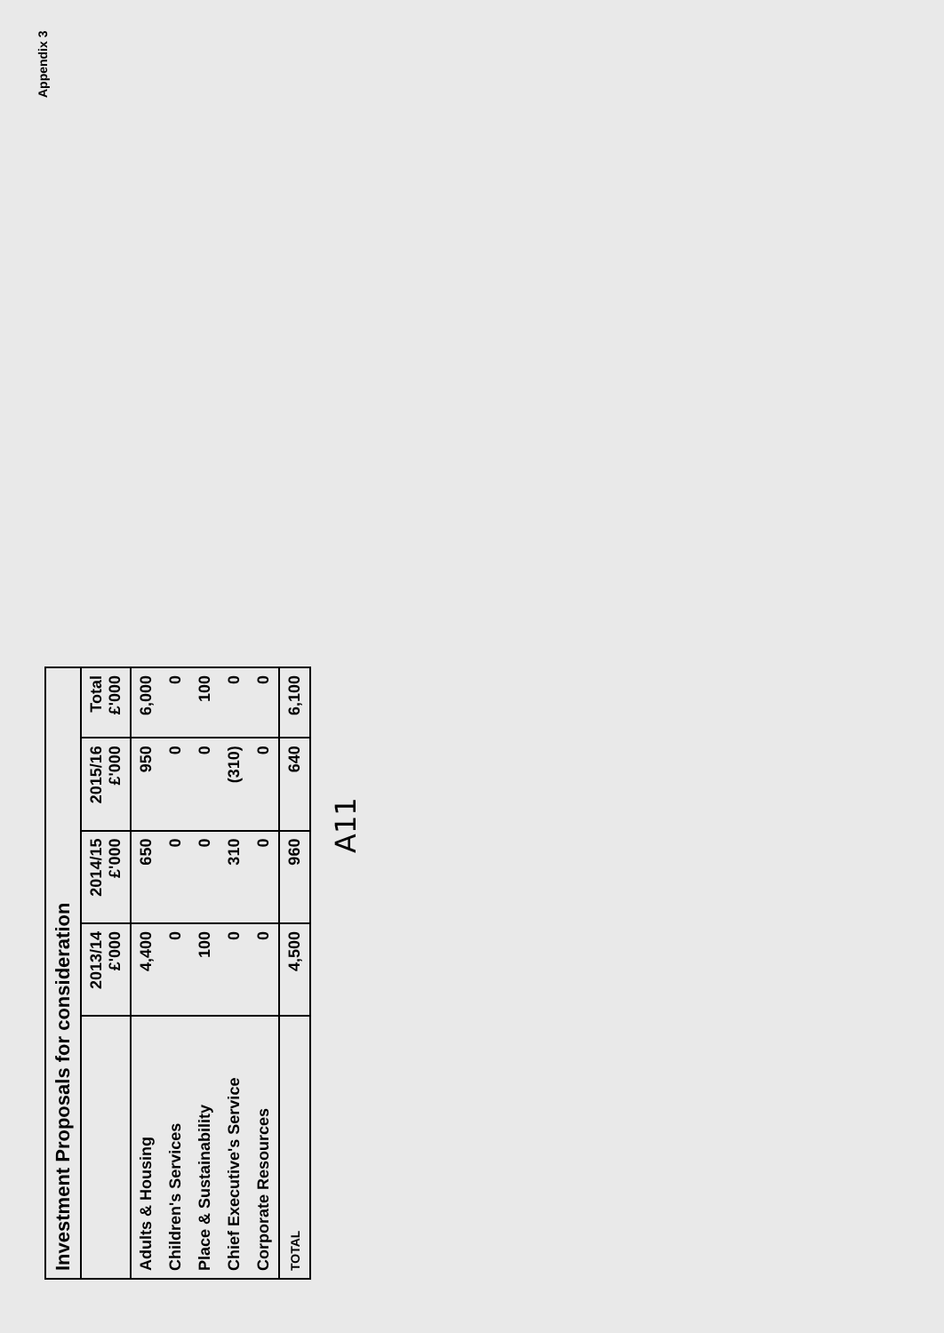| Investment Proposals for consideration | | | | |
| --- | --- | --- | --- | --- |
| | 2013/14 £'000 | 2014/15 £'000 | 2015/16 £'000 | Total £'000 |
| Adults & Housing | 4,400 | 650 | 950 | 6,000 |
| Children's Services | 0 | 0 | 0 | 0 |
| Place & Sustainability | 100 | 0 | 0 | 100 |
| Chief Executive's Service | 0 | 310 | (310) | 0 |
| Corporate Resources | 0 | 0 | 0 | 0 |
| TOTAL | 4,500 | 960 | 640 | 6,100 |
A11
Appendix 3